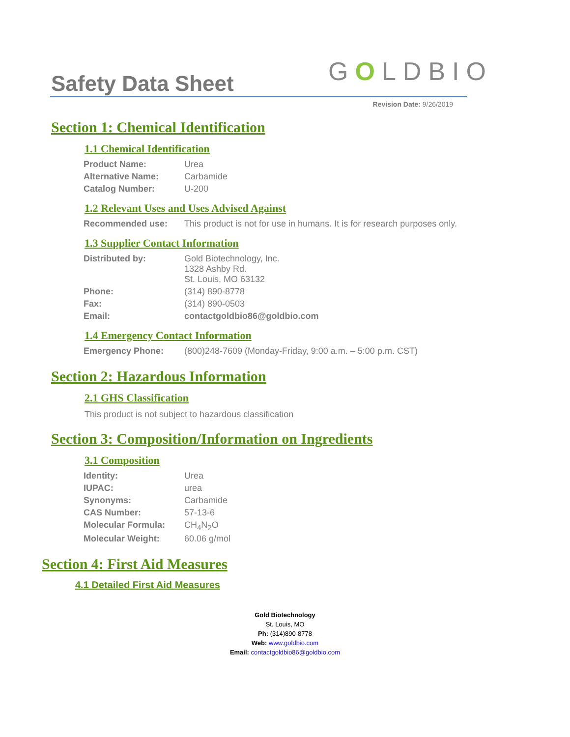Safety Data Sheet GOLDBIO
Revision Date: 9/26/2019
Section 1: Chemical Identification
1.1 Chemical Identification
| Product Name: | Urea |
| Alternative Name: | Carbamide |
| Catalog Number: | U-200 |
1.2 Relevant Uses and Uses Advised Against
| Recommended use: | This product is not for use in humans. It is for research purposes only. |
1.3 Supplier Contact Information
| Distributed by: | Gold Biotechnology, Inc. 1328 Ashby Rd. St. Louis, MO 63132 |
| Phone: | (314) 890-8778 |
| Fax: | (314) 890-0503 |
| Email: | contactgoldbio86@goldbio.com |
1.4 Emergency Contact Information
| Emergency Phone: | (800)248-7609 (Monday-Friday, 9:00 a.m. – 5:00 p.m. CST) |
Section 2: Hazardous Information
2.1 GHS Classification
This product is not subject to hazardous classification
Section 3: Composition/Information on Ingredients
3.1 Composition
| Identity: | Urea |
| IUPAC: | urea |
| Synonyms: | Carbamide |
| CAS Number: | 57-13-6 |
| Molecular Formula: | CH<sub>4</sub>N<sub>2</sub>O |
| Molecular Weight: | 60.06 g/mol |
Section 4: First Aid Measures
4.1 Detailed First Aid Measures
Gold Biotechnology
St. Louis, MO
Ph: (314)890-8778
Web: www.goldbio.com
Email: contactgoldbio86@goldbio.com